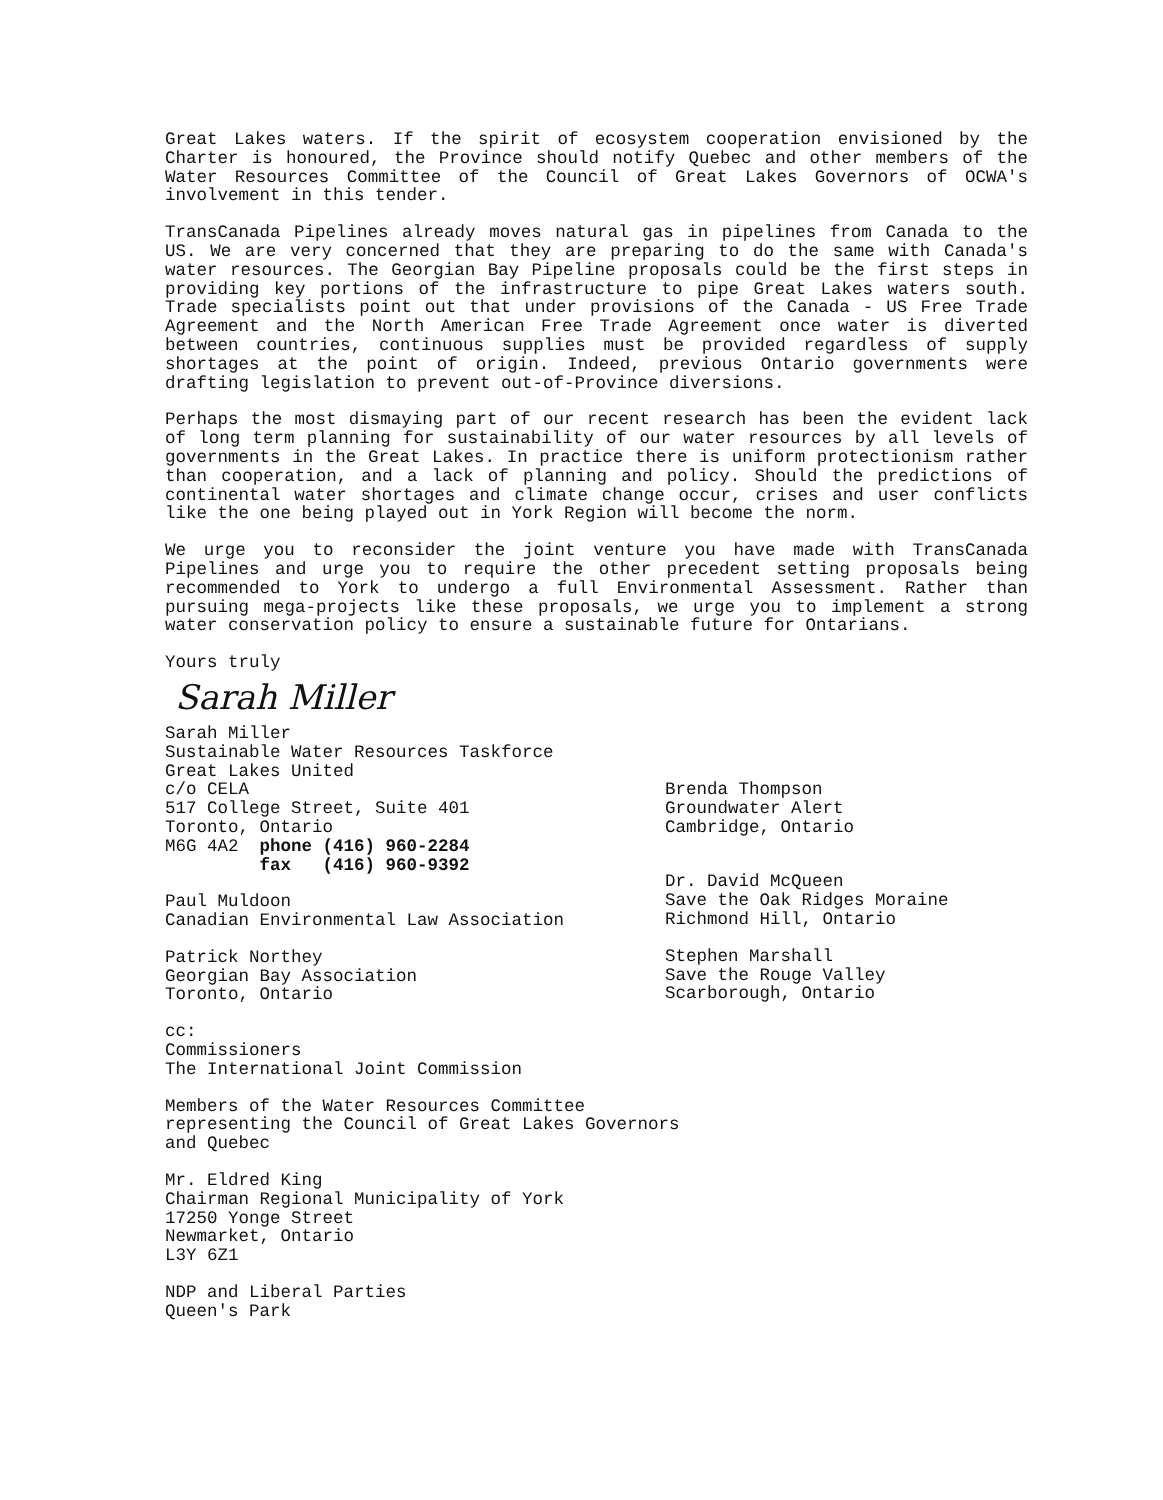Great Lakes waters. If the spirit of ecosystem cooperation envisioned by the Charter is honoured, the Province should notify Quebec and other members of the Water Resources Committee of the Council of Great Lakes Governors of OCWA's involvement in this tender.
TransCanada Pipelines already moves natural gas in pipelines from Canada to the US. We are very concerned that they are preparing to do the same with Canada's water resources. The Georgian Bay Pipeline proposals could be the first steps in providing key portions of the infrastructure to pipe Great Lakes waters south. Trade specialists point out that under provisions of the Canada - US Free Trade Agreement and the North American Free Trade Agreement once water is diverted between countries, continuous supplies must be provided regardless of supply shortages at the point of origin. Indeed, previous Ontario governments were drafting legislation to prevent out-of-Province diversions.
Perhaps the most dismaying part of our recent research has been the evident lack of long term planning for sustainability of our water resources by all levels of governments in the Great Lakes. In practice there is uniform protectionism rather than cooperation, and a lack of planning and policy. Should the predictions of continental water shortages and climate change occur, crises and user conflicts like the one being played out in York Region will become the norm.
We urge you to reconsider the joint venture you have made with TransCanada Pipelines and urge you to require the other precedent setting proposals being recommended to York to undergo a full Environmental Assessment. Rather than pursuing mega-projects like these proposals, we urge you to implement a strong water conservation policy to ensure a sustainable future for Ontarians.
Yours truly
Sarah Miller
Sarah Miller
Sustainable Water Resources Taskforce
Great Lakes United
c/o CELA
517 College Street, Suite 401
Toronto, Ontario
M6G 4A2 phone (416) 960-2284
fax (416) 960-9392
Paul Muldoon
Canadian Environmental Law Association
Patrick Northey
Georgian Bay Association
Toronto, Ontario
Brenda Thompson
Groundwater Alert
Cambridge, Ontario
Dr. David McQueen
Save the Oak Ridges Moraine
Richmond Hill, Ontario
Stephen Marshall
Save the Rouge Valley
Scarborough, Ontario
cc:
Commissioners
The International Joint Commission
Members of the Water Resources Committee
representing the Council of Great Lakes Governors
and Quebec
Mr. Eldred King
Chairman Regional Municipality of York
17250 Yonge Street
Newmarket, Ontario
L3Y 6Z1
NDP and Liberal Parties
Queen's Park